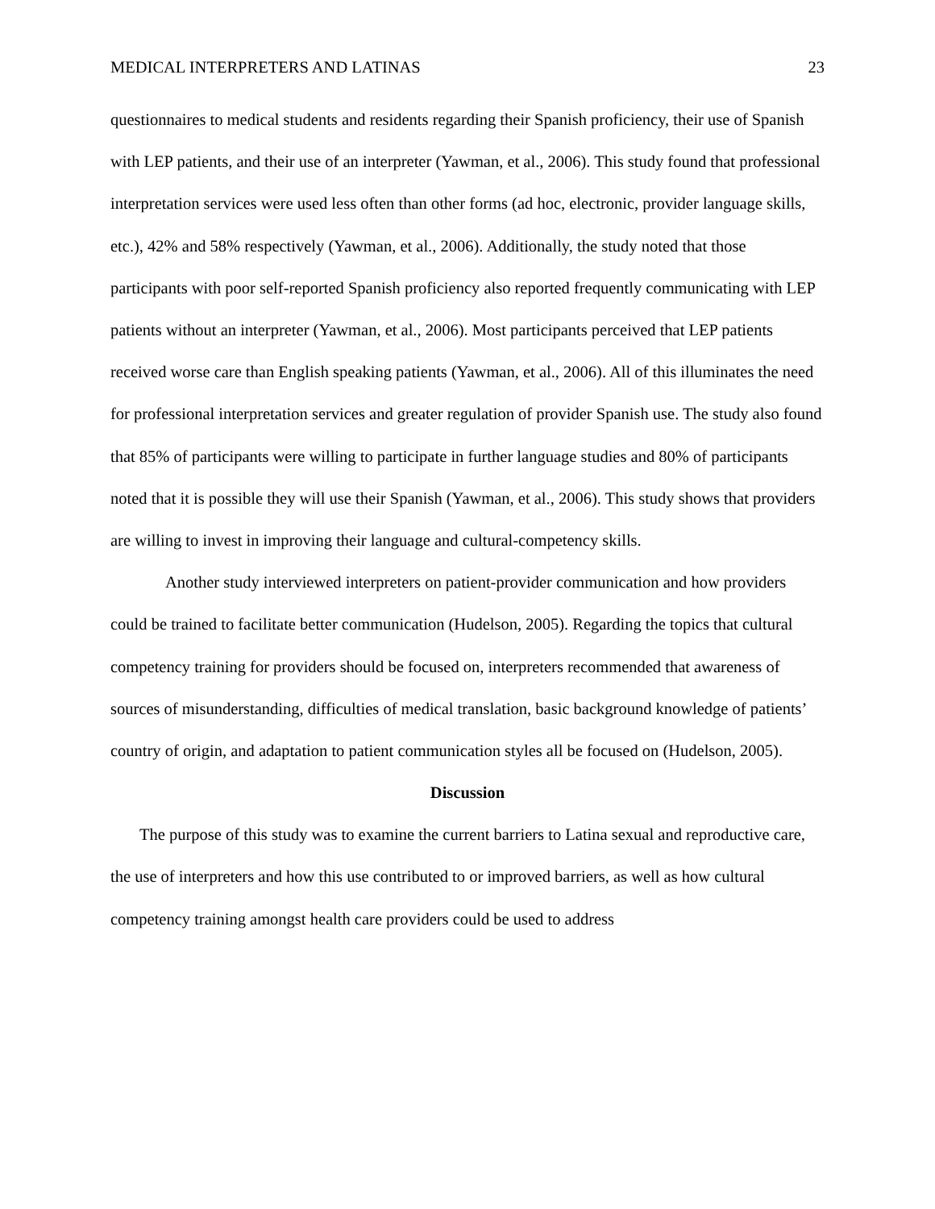MEDICAL INTERPRETERS AND LATINAS 23
questionnaires to medical students and residents regarding their Spanish proficiency, their use of Spanish with LEP patients, and their use of an interpreter (Yawman, et al., 2006). This study found that professional interpretation services were used less often than other forms (ad hoc, electronic, provider language skills, etc.), 42% and 58% respectively (Yawman, et al., 2006). Additionally, the study noted that those participants with poor self-reported Spanish proficiency also reported frequently communicating with LEP patients without an interpreter (Yawman, et al., 2006). Most participants perceived that LEP patients received worse care than English speaking patients (Yawman, et al., 2006). All of this illuminates the need for professional interpretation services and greater regulation of provider Spanish use. The study also found that 85% of participants were willing to participate in further language studies and 80% of participants noted that it is possible they will use their Spanish (Yawman, et al., 2006). This study shows that providers are willing to invest in improving their language and cultural-competency skills.
Another study interviewed interpreters on patient-provider communication and how providers could be trained to facilitate better communication (Hudelson, 2005). Regarding the topics that cultural competency training for providers should be focused on, interpreters recommended that awareness of sources of misunderstanding, difficulties of medical translation, basic background knowledge of patients’ country of origin, and adaptation to patient communication styles all be focused on (Hudelson, 2005).
Discussion
The purpose of this study was to examine the current barriers to Latina sexual and reproductive care, the use of interpreters and how this use contributed to or improved barriers, as well as how cultural competency training amongst health care providers could be used to address